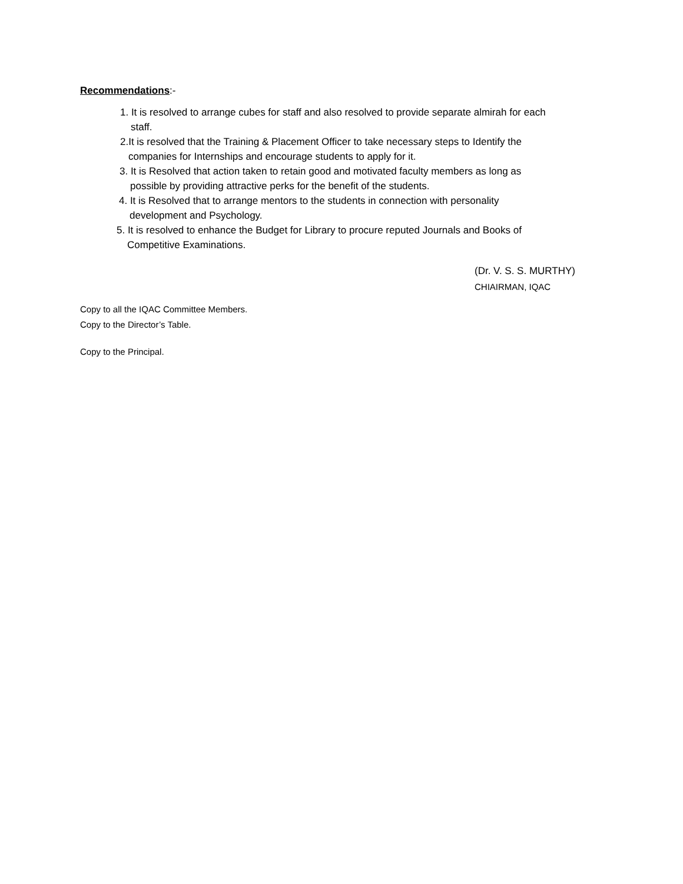Recommendations:-
1. It is resolved to arrange cubes for staff and also resolved to provide separate almirah for each
staff.
2.It is resolved that the Training & Placement Officer to take necessary steps to Identify the
companies for Internships and encourage students to apply for it.
3. It is Resolved that action taken to retain good and motivated faculty members as long as
possible by providing attractive perks for the benefit of the students.
4. It is Resolved that to arrange mentors to the students in connection with personality
development and Psychology.
5. It is resolved to enhance the Budget for Library to procure reputed Journals and Books of
Competitive Examinations.
(Dr. V. S. S. MURTHY)
CHIAIRMAN, IQAC
Copy to all the IQAC Committee Members.
Copy to the Director’s Table.
Copy to the Principal.